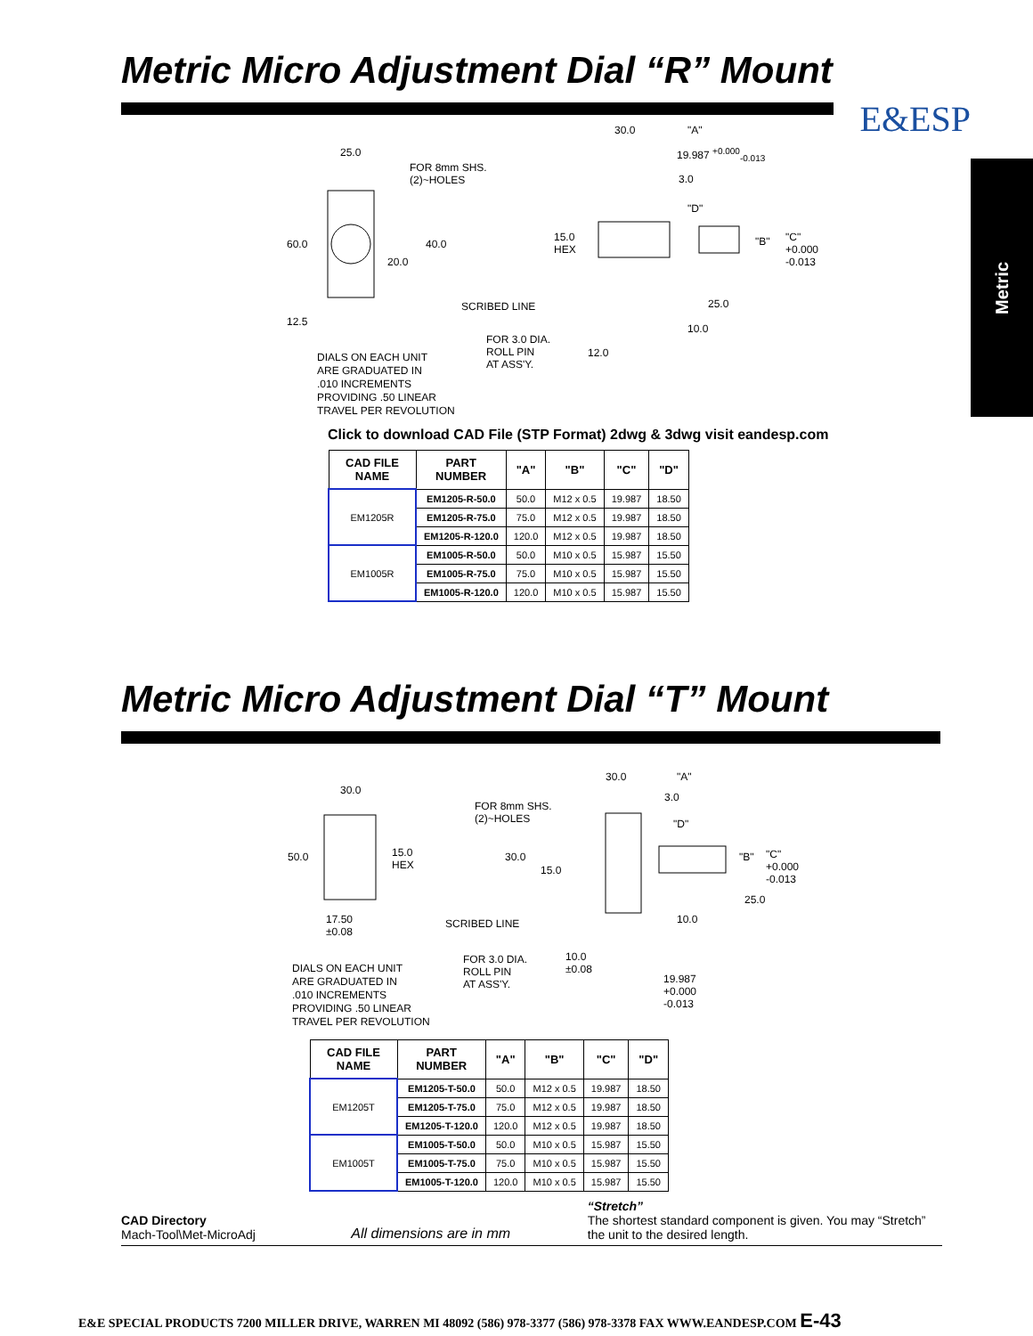Metric Micro Adjustment Dial “R” Mount
E&ESP
Metric
25.0
FOR 8mm SHS.
(2)~HOLES
60.0 40.0
20.0
12.5
30.0 "A"
19.987 <sup>+0.000</sup><sub>-0.013</sub>
3.0
"D"
15.0
HEX
"B"
"C"
+0.000
-0.013
SCRIBED LINE 25.0
10.0
FOR 3.0 DIA.
ROLL PIN
AT ASS'Y.
12.0
DIALS ON EACH UNIT
ARE GRADUATED IN
.010 INCREMENTS
PROVIDING .50 LINEAR
TRAVEL PER REVOLUTION
Click to download CAD File (STP Format) 2dwg & 3dwg visit eandesp.com
| CAD FILE NAME | PART NUMBER | "A" | "B" | "C" | "D" |
| --- | --- | --- | --- | --- | --- |
| EM1205R | EM1205-R-50.0 | 50.0 | M12 x 0.5 | 19.987 | 18.50 |
| | EM1205-R-75.0 | 75.0 | M12 x 0.5 | 19.987 | 18.50 |
| | EM1205-R-120.0 | 120.0 | M12 x 0.5 | 19.987 | 18.50 |
| EM1005R | EM1005-R-50.0 | 50.0 | M10 x 0.5 | 15.987 | 15.50 |
| | EM1005-R-75.0 | 75.0 | M10 x 0.5 | 15.987 | 15.50 |
| | EM1005-R-120.0 | 120.0 | M10 x 0.5 | 15.987 | 15.50 |
Metric Micro Adjustment Dial “T” Mount
30.0
50.0
15.0
HEX
17.50
±0.08
30.0 "A"
3.0
FOR 8mm SHS.
(2)~HOLES
"D"
30.0
15.0
"B"
"C"
+0.000
-0.013
25.0
SCRIBED LINE 10.0
FOR 3.0 DIA.
ROLL PIN
AT ASS'Y.
10.0
±0.08
19.987
+0.000
-0.013
DIALS ON EACH UNIT
ARE GRADUATED IN
.010 INCREMENTS
PROVIDING .50 LINEAR
TRAVEL PER REVOLUTION
| CAD FILE NAME | PART NUMBER | "A" | "B" | "C" | "D" |
| --- | --- | --- | --- | --- | --- |
| EM1205T | EM1205-T-50.0 | 50.0 | M12 x 0.5 | 19.987 | 18.50 |
| | EM1205-T-75.0 | 75.0 | M12 x 0.5 | 19.987 | 18.50 |
| | EM1205-T-120.0 | 120.0 | M12 x 0.5 | 19.987 | 18.50 |
| EM1005T | EM1005-T-50.0 | 50.0 | M10 x 0.5 | 15.987 | 15.50 |
| | EM1005-T-75.0 | 75.0 | M10 x 0.5 | 15.987 | 15.50 |
| | EM1005-T-120.0 | 120.0 | M10 x 0.5 | 15.987 | 15.50 |
CAD Directory
Mach-Tool\Met-MicroAdj
All dimensions are in mm
“Stretch”
The shortest standard component is given. You may “Stretch” the unit to the desired length.
E&E SPECIAL PRODUCTS 7200 MILLER DRIVE, WARREN MI 48092 (586) 978-3377 (586) 978-3378 FAX WWW.EANDESP.COM E-43